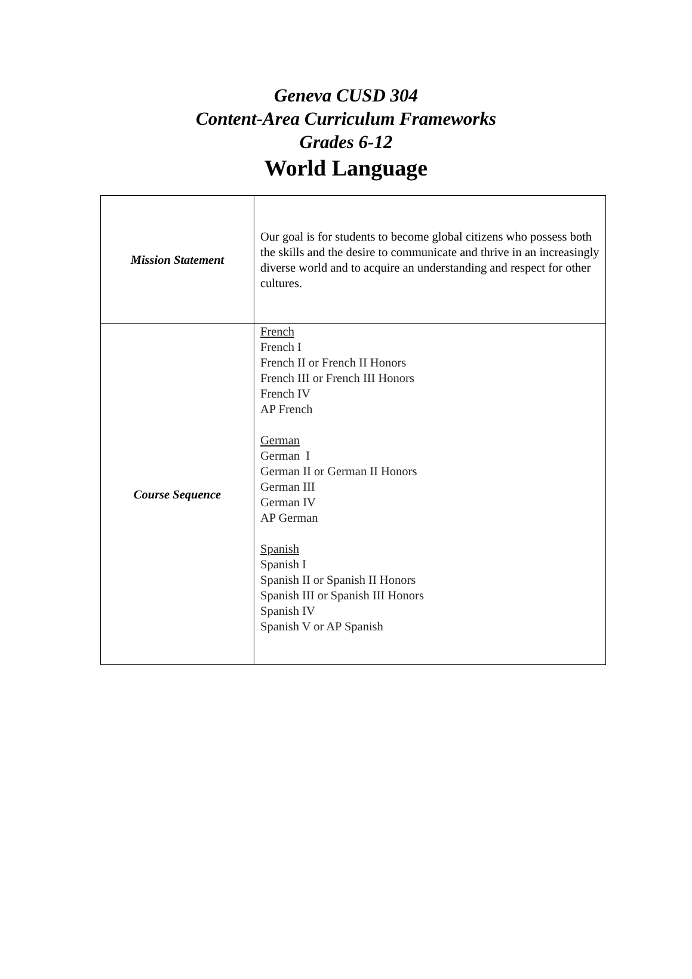Geneva CUSD 304
Content-Area Curriculum Frameworks
Grades 6-12
World Language
| Mission Statement | Our goal is for students to become global citizens who possess both the skills and the desire to communicate and thrive in an increasingly diverse world and to acquire an understanding and respect for other cultures. |
| Course Sequence | French French I French II or French II Honors French III or French III Honors French IV AP French German German I German II or German II Honors German III German IV AP German Spanish Spanish I Spanish II or Spanish II Honors Spanish III or Spanish III Honors Spanish IV Spanish V or AP Spanish |